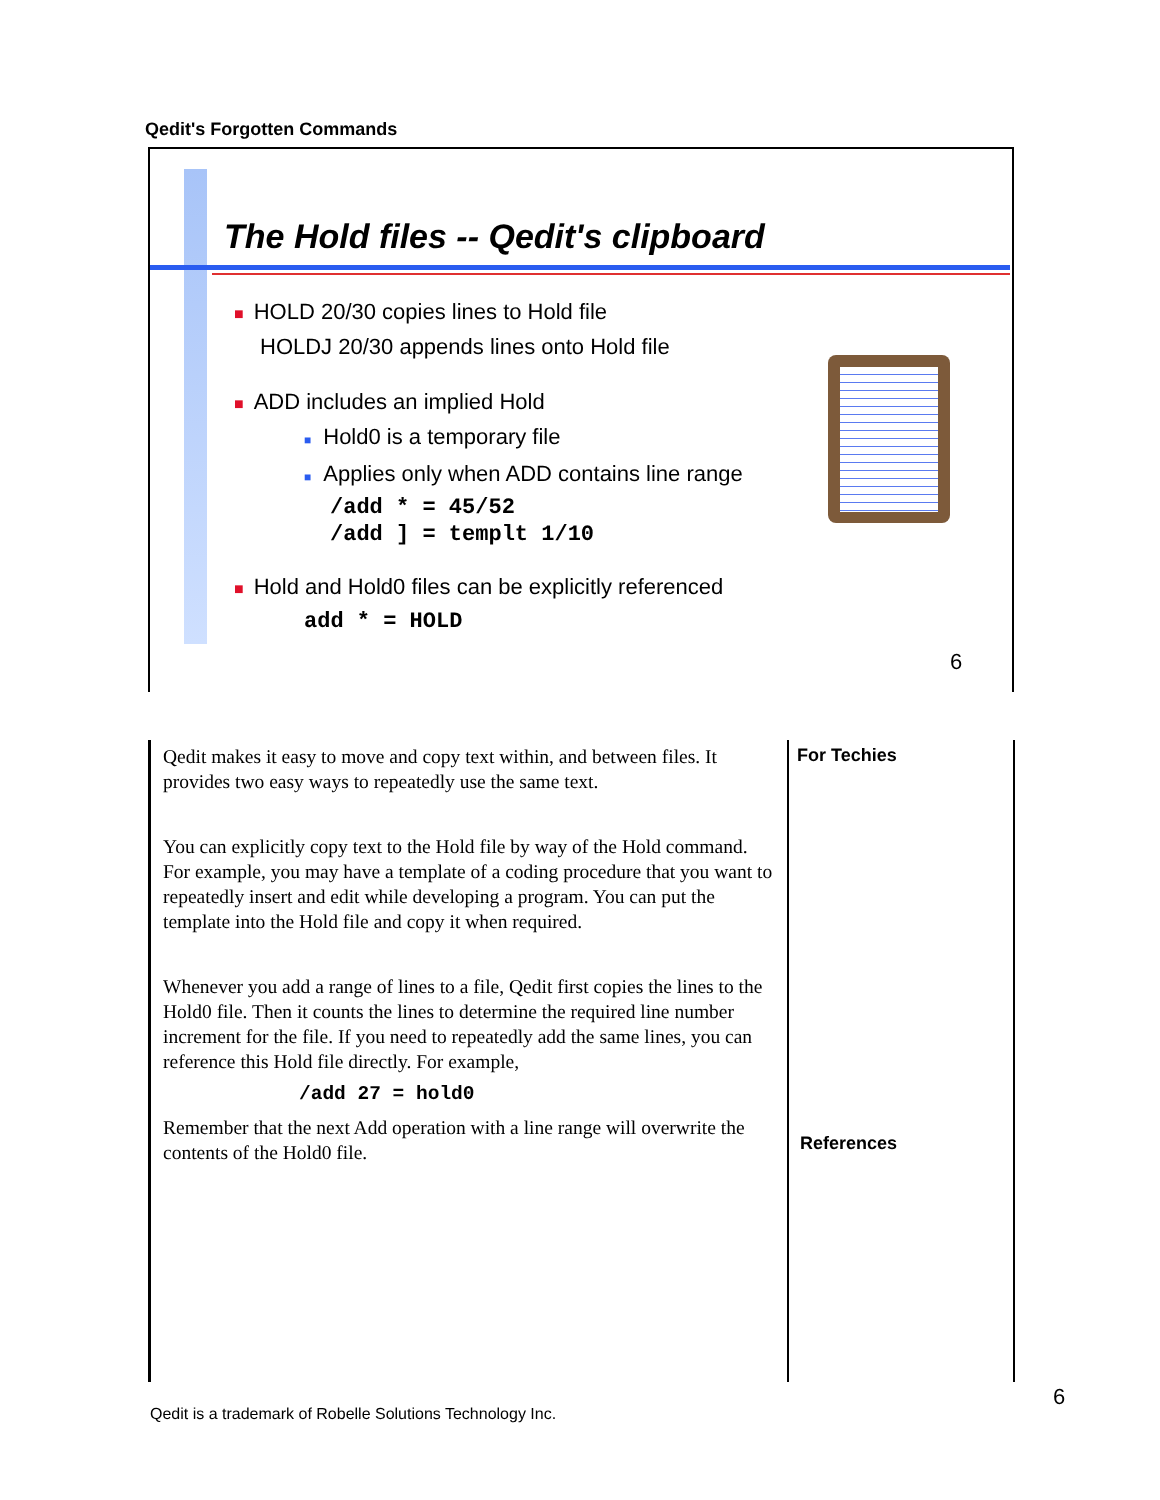Qedit's Forgotten Commands
The Hold files -- Qedit's clipboard
■ HOLD 20/30 copies lines to Hold file
HOLDJ 20/30 appends lines onto Hold file
■ ADD includes an implied Hold
■ Hold0 is a temporary file
■ Applies only when ADD contains line range
/add * = 45/52
/add ] = templt 1/10
■ Hold and Hold0 files can be explicitly referenced
add * = HOLD
6
Qedit makes it easy to move and copy text within, and between files. It provides two easy ways to repeatedly use the same text.
You can explicitly copy text to the Hold file by way of the Hold command. For example, you may have a template of a coding procedure that you want to repeatedly insert and edit while developing a program. You can put the template into the Hold file and copy it when required.
Whenever you add a range of lines to a file, Qedit first copies the lines to the Hold0 file. Then it counts the lines to determine the required line number increment for the file. If you need to repeatedly add the same lines, you can reference this Hold file directly. For example,
/add 27 = hold0
Remember that the next Add operation with a line range will overwrite the contents of the Hold0 file.
For Techies
References
Qedit is a trademark of Robelle Solutions Technology Inc.
6